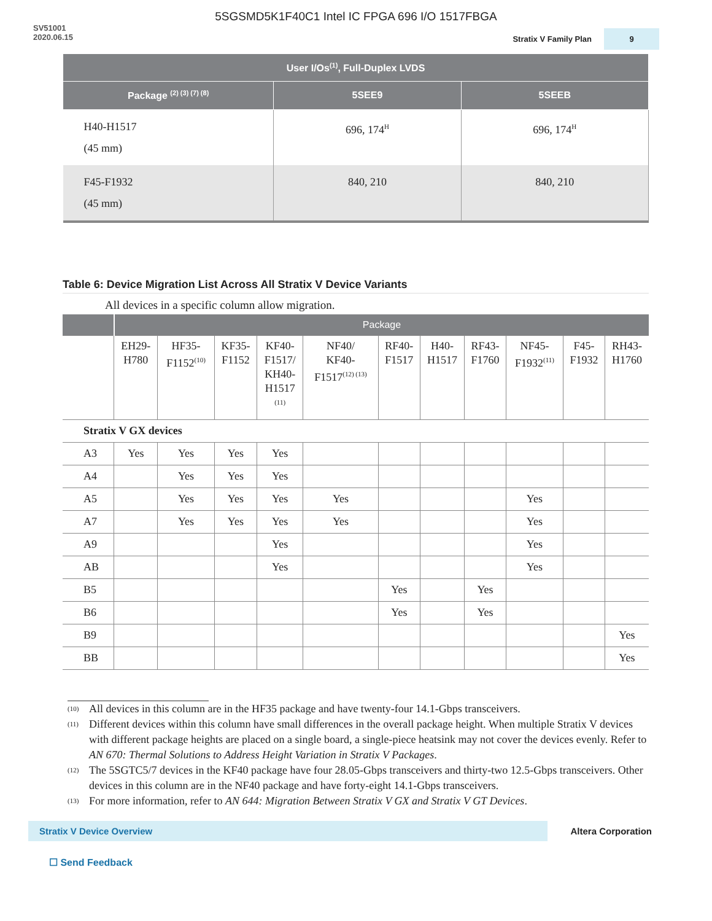5SGSMD5K1F40C1 Intel IC FPGA 696 I/O 1517FBGA
SV51001
2020.06.15
Stratix V Family Plan
9
| User I/Os<sup>(1)</sup>, Full-Duplex LVDS | | |
| --- | --- | --- |
| Package <sup>(2) (3) (7) (8)</sup> | 5SEE9 | 5SEEB |
| H40-H1517 (45 mm) | 696, 174<sup>H</sup> | 696, 174<sup>H</sup> |
| F45-F1932 (45 mm) | 840, 210 | 840, 210 |
Table 6: Device Migration List Across All Stratix V Device Variants
All devices in a specific column allow migration.
| | Package | | | | | | | | | | |
| | EH29- H780 | HF35- F1152<sup>(10)</sup> | KF35- F1152 | KF40- F1517/ KH40- H1517 <sup>(11)</sup> | NF40/ KF40- F1517<sup>(12) (13)</sup> | RF40- F1517 | H40- H1517 | RF43- F1760 | NF45- F1932<sup>(11)</sup> | F45- F1932 | RH43- H1760 |
| Stratix V GX devices | | | | | | | | | | | |
| A3 | Yes | Yes | Yes | Yes | | | | | | | |
| A4 | | Yes | Yes | Yes | | | | | | | |
| A5 | | Yes | Yes | Yes | Yes | | | | Yes | | |
| A7 | | Yes | Yes | Yes | Yes | | | | Yes | | |
| A9 | | | | Yes | | | | | Yes | | |
| AB | | | | Yes | | | | | Yes | | |
| B5 | | | | | | Yes | | Yes | | | |
| B6 | | | | | | Yes | | Yes | | | |
| B9 | | | | | | | | | | | Yes |
| BB | | | | | | | | | | | Yes |
(10)
All devices in this column are in the HF35 package and have twenty-four 14.1-Gbps transceivers.
(11)
Different devices within this column have small differences in the overall package height. When multiple Stratix V devices with different package heights are placed on a single board, a single-piece heatsink may not cover the devices evenly. Refer to AN 670: Thermal Solutions to Address Height Variation in Stratix V Packages.
(12)
The 5SGTC5/7 devices in the KF40 package have four 28.05-Gbps transceivers and thirty-two 12.5-Gbps transceivers. Other devices in this column are in the NF40 package and have forty-eight 14.1-Gbps transceivers.
(13)
For more information, refer to AN 644: Migration Between Stratix V GX and Stratix V GT Devices.
Stratix V Device Overview Altera Corporation
☐ Send Feedback